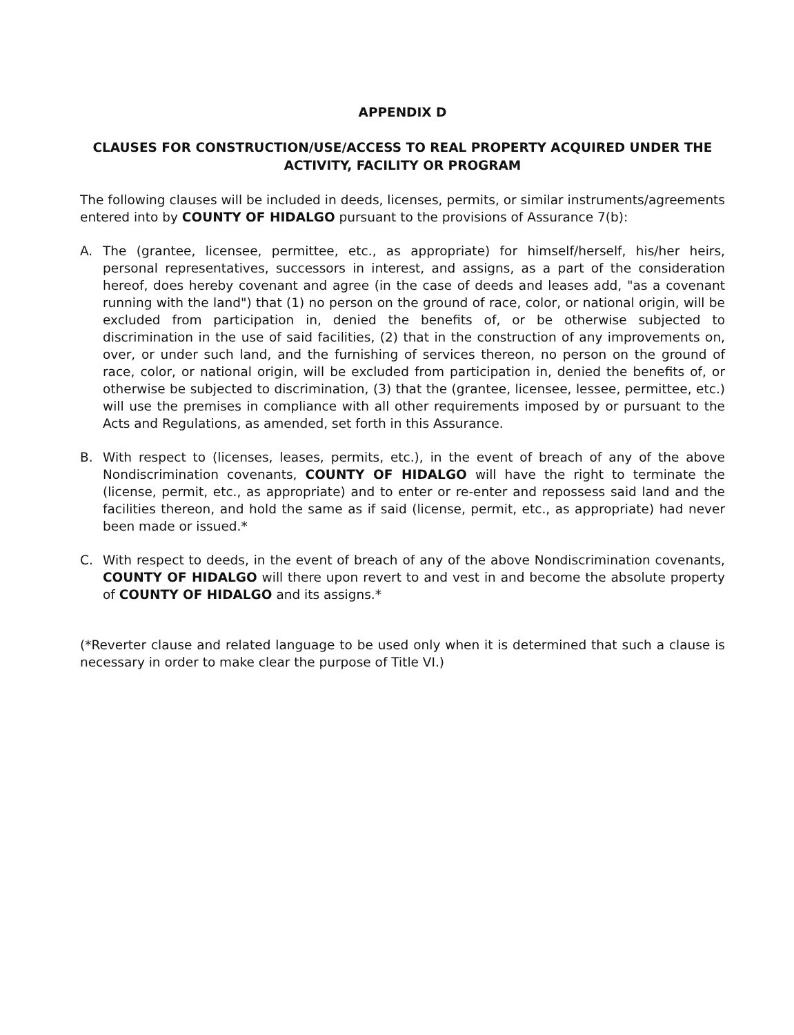APPENDIX D
CLAUSES FOR CONSTRUCTION/USE/ACCESS TO REAL PROPERTY ACQUIRED UNDER THE
ACTIVITY, FACILITY OR PROGRAM
The following clauses will be included in deeds, licenses, permits, or similar instruments/agreements entered into by COUNTY OF HIDALGO pursuant to the provisions of Assurance 7(b):
A. The (grantee, licensee, permittee, etc., as appropriate) for himself/herself, his/her heirs, personal representatives, successors in interest, and assigns, as a part of the consideration hereof, does hereby covenant and agree (in the case of deeds and leases add, "as a covenant running with the land") that (1) no person on the ground of race, color, or national origin, will be excluded from participation in, denied the benefits of, or be otherwise subjected to discrimination in the use of said facilities, (2) that in the construction of any improvements on, over, or under such land, and the furnishing of services thereon, no person on the ground of race, color, or national origin, will be excluded from participation in, denied the benefits of, or otherwise be subjected to discrimination, (3) that the (grantee, licensee, lessee, permittee, etc.) will use the premises in compliance with all other requirements imposed by or pursuant to the Acts and Regulations, as amended, set forth in this Assurance.
B. With respect to (licenses, leases, permits, etc.), in the event of breach of any of the above Nondiscrimination covenants, COUNTY OF HIDALGO will have the right to terminate the (license, permit, etc., as appropriate) and to enter or re-enter and repossess said land and the facilities thereon, and hold the same as if said (license, permit, etc., as appropriate) had never been made or issued.*
C. With respect to deeds, in the event of breach of any of the above Nondiscrimination covenants, COUNTY OF HIDALGO will there upon revert to and vest in and become the absolute property of COUNTY OF HIDALGO and its assigns.*
(*Reverter clause and related language to be used only when it is determined that such a clause is necessary in order to make clear the purpose of Title VI.)